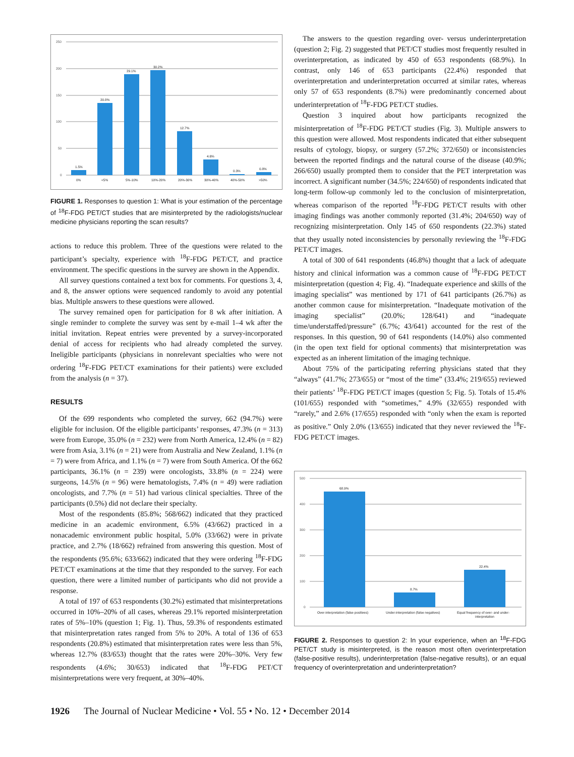250
200
150
100
50
0
1.5%
20.8%
29.1%
30.2%
12.7%
4.6%
0.3%
0.8%
0%
<5%
5%-10%
10%-20%
20%-30%
30%-40%
40%-50%
>50%
FIGURE 1. Responses to question 1: What is your estimation of the percentage of <sup>18</sup>F-FDG PET/CT studies that are misinterpreted by the radiologists/nuclear medicine physicians reporting the scan results?
actions to reduce this problem. Three of the questions were related to the participant’s specialty, experience with <sup>18</sup>F-FDG PET/CT, and practice environment. The specific questions in the survey are shown in the Appendix.
All survey questions contained a text box for comments. For questions 3, 4, and 8, the answer options were sequenced randomly to avoid any potential bias. Multiple answers to these questions were allowed.
The survey remained open for participation for 8 wk after initiation. A single reminder to complete the survey was sent by e-mail 1–4 wk after the initial invitation. Repeat entries were prevented by a survey-incorporated denial of access for recipients who had already completed the survey. Ineligible participants (physicians in nonrelevant specialties who were not ordering <sup>18</sup>F-FDG PET/CT examinations for their patients) were excluded from the analysis (n = 37).
RESULTS
Of the 699 respondents who completed the survey, 662 (94.7%) were eligible for inclusion. Of the eligible participants’ responses, 47.3% (n = 313) were from Europe, 35.0% (n = 232) were from North America, 12.4% (n = 82) were from Asia, 3.1% (n = 21) were from Australia and New Zealand, 1.1% (n = 7) were from Africa, and 1.1% (n = 7) were from South America. Of the 662 participants, 36.1% (n = 239) were oncologists, 33.8% (n = 224) were surgeons, 14.5% (n = 96) were hematologists, 7.4% (n = 49) were radiation oncologists, and 7.7% (n = 51) had various clinical specialties. Three of the participants (0.5%) did not declare their specialty.
Most of the respondents (85.8%; 568/662) indicated that they practiced medicine in an academic environment, 6.5% (43/662) practiced in a nonacademic environment public hospital, 5.0% (33/662) were in private practice, and 2.7% (18/662) refrained from answering this question. Most of the respondents (95.6%; 633/662) indicated that they were ordering <sup>18</sup>F-FDG PET/CT examinations at the time that they responded to the survey. For each question, there were a limited number of participants who did not provide a response.
A total of 197 of 653 respondents (30.2%) estimated that misinterpretations occurred in 10%–20% of all cases, whereas 29.1% reported misinterpretation rates of 5%–10% (question 1; Fig. 1). Thus, 59.3% of respondents estimated that misinterpretation rates ranged from 5% to 20%. A total of 136 of 653 respondents (20.8%) estimated that misinterpretation rates were less than 5%, whereas 12.7% (83/653) thought that the rates were 20%–30%. Very few respondents (4.6%; 30/653) indicated that <sup>18</sup>F-FDG PET/CT misinterpretations were very frequent, at 30%–40%.
The answers to the question regarding over- versus underinterpretation (question 2; Fig. 2) suggested that PET/CT studies most frequently resulted in overinterpretation, as indicated by 450 of 653 respondents (68.9%). In contrast, only 146 of 653 participants (22.4%) responded that overinterpretation and underinterpretation occurred at similar rates, whereas only 57 of 653 respondents (8.7%) were predominantly concerned about underinterpretation of <sup>18</sup>F-FDG PET/CT studies.
Question 3 inquired about how participants recognized the misinterpretation of <sup>18</sup>F-FDG PET/CT studies (Fig. 3). Multiple answers to this question were allowed. Most respondents indicated that either subsequent results of cytology, biopsy, or surgery (57.2%; 372/650) or inconsistencies between the reported findings and the natural course of the disease (40.9%; 266/650) usually prompted them to consider that the PET interpretation was incorrect. A significant number (34.5%; 224/650) of respondents indicated that long-term follow-up commonly led to the conclusion of misinterpretation, whereas comparison of the reported <sup>18</sup>F-FDG PET/CT results with other imaging findings was another commonly reported (31.4%; 204/650) way of recognizing misinterpretation. Only 145 of 650 respondents (22.3%) stated that they usually noted inconsistencies by personally reviewing the <sup>18</sup>F-FDG PET/CT images.
A total of 300 of 641 respondents (46.8%) thought that a lack of adequate history and clinical information was a common cause of <sup>18</sup>F-FDG PET/CT misinterpretation (question 4; Fig. 4). “Inadequate experience and skills of the imaging specialist” was mentioned by 171 of 641 participants (26.7%) as another common cause for misinterpretation. “Inadequate motivation of the imaging specialist” (20.0%; 128/641) and “inadequate time/understaffed/pressure” (6.7%; 43/641) accounted for the rest of the responses. In this question, 90 of 641 respondents (14.0%) also commented (in the open text field for optional comments) that misinterpretation was expected as an inherent limitation of the imaging technique.
About 75% of the participating referring physicians stated that they “always” (41.7%; 273/655) or “most of the time” (33.4%; 219/655) reviewed their patients’ <sup>18</sup>F-FDG PET/CT images (question 5; Fig. 5). Totals of 15.4% (101/655) responded with “sometimes,” 4.9% (32/655) responded with “rarely,” and 2.6% (17/655) responded with “only when the exam is reported as positive.” Only 2.0% (13/655) indicated that they never reviewed the <sup>18</sup>F-FDG PET/CT images.
500
400
300
200
100
0
68.9%
8.7%
22.4%
Over-interpretation (false positives)
Under-interpretation (false negatives)
Equal frequency of over- and under-
interpretation
FIGURE 2. Responses to question 2: In your experience, when an <sup>18</sup>F-FDG PET/CT study is misinterpreted, is the reason most often overinterpretation (false-positive results), underinterpretation (false-negative results), or an equal frequency of overinterpretation and underinterpretation?
1926 The Journal of Nuclear Medicine • Vol. 55 • No. 12 • December 2014